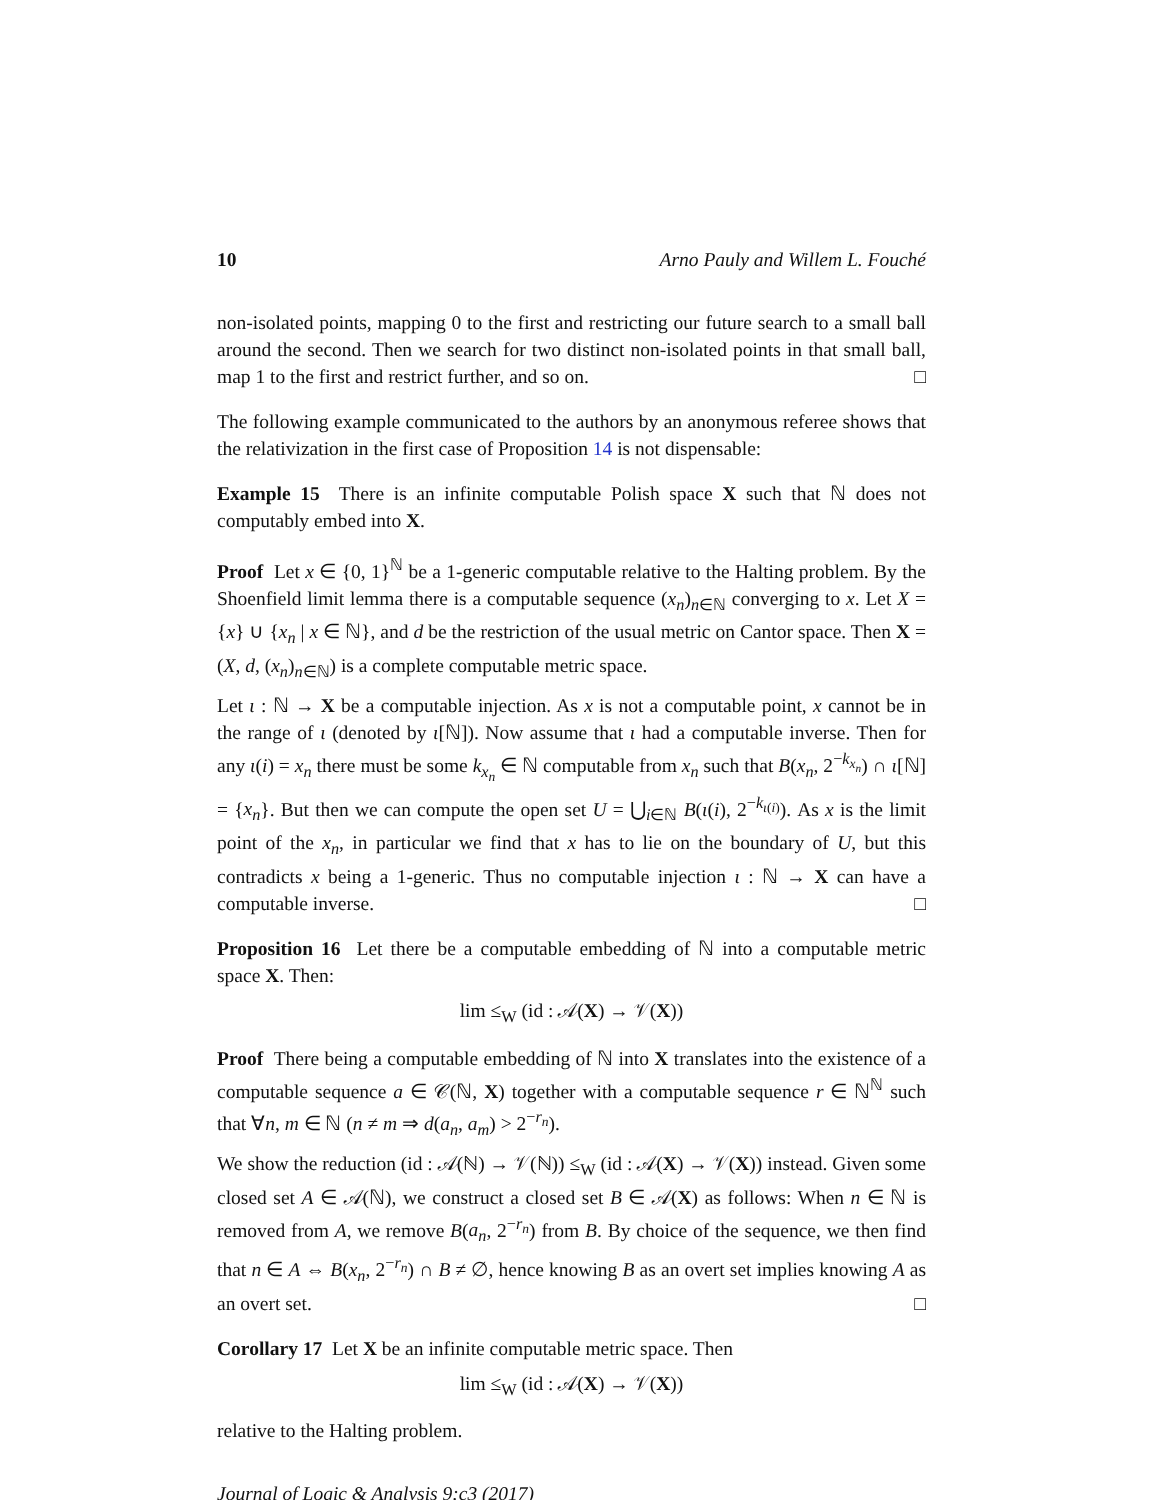10 Arno Pauly and Willem L. Fouché
non-isolated points, mapping 0 to the first and restricting our future search to a small ball around the second. Then we search for two distinct non-isolated points in that small ball, map 1 to the first and restrict further, and so on. □
The following example communicated to the authors by an anonymous referee shows that the relativization in the first case of Proposition 14 is not dispensable:
Example 15 There is an infinite computable Polish space X such that ℕ does not computably embed into X.
Proof Let x ∈ {0, 1}<sup>ℕ</sup> be a 1-generic computable relative to the Halting problem. By the Shoenfield limit lemma there is a computable sequence (x<sub>n</sub>)<sub>n∈ℕ</sub> converging to x. Let X = {x} ∪ {x<sub>n</sub> | x ∈ ℕ}, and d be the restriction of the usual metric on Cantor space. Then X = (X, d, (x<sub>n</sub>)<sub>n∈ℕ</sub>) is a complete computable metric space.
Let ι : ℕ → X be a computable injection. As x is not a computable point, x cannot be in the range of ι (denoted by ι[ℕ]). Now assume that ι had a computable inverse. Then for any ι(i) = x<sub>n</sub> there must be some k<sub>x<sub>n</sub></sub> ∈ ℕ computable from x<sub>n</sub> such that B(x<sub>n</sub>, 2<sup>−k<sub>x<sub>n</sub></sub></sup>) ∩ ι[ℕ] = {x<sub>n</sub>}. But then we can compute the open set U = ⋃<sub>i∈ℕ</sub> B(ι(i), 2<sup>−k<sub>ι(i)</sub></sup>). As x is the limit point of the x<sub>n</sub>, in particular we find that x has to lie on the boundary of U, but this contradicts x being a 1-generic. Thus no computable injection ι : ℕ → X can have a computable inverse. □
Proposition 16 Let there be a computable embedding of ℕ into a computable metric space X. Then:
lim ≤<sub>W</sub> (id : 𝒜(X) → 𝒱(X))
Proof There being a computable embedding of ℕ into X translates into the existence of a computable sequence a ∈ 𝒞(ℕ, X) together with a computable sequence r ∈ ℕ<sup>ℕ</sup> such that ∀n, m ∈ ℕ (n ≠ m ⇒ d(a<sub>n</sub>, a<sub>m</sub>) > 2<sup>−r<sub>n</sub></sup>).
We show the reduction (id : 𝒜(ℕ) → 𝒱(ℕ)) ≤<sub>W</sub> (id : 𝒜(X) → 𝒱(X)) instead. Given some closed set A ∈ 𝒜(ℕ), we construct a closed set B ∈ 𝒜(X) as follows: When n ∈ ℕ is removed from A, we remove B(a<sub>n</sub>, 2<sup>−r<sub>n</sub></sup>) from B. By choice of the sequence, we then find that n ∈ A ⇔ B(x<sub>n</sub>, 2<sup>−r<sub>n</sub></sup>) ∩ B ≠ ∅, hence knowing B as an overt set implies knowing A as an overt set. □
Corollary 17 Let X be an infinite computable metric space. Then
lim ≤<sub>W</sub> (id : 𝒜(X) → 𝒱(X))
relative to the Halting problem.
Journal of Logic & Analysis 9:c3 (2017)